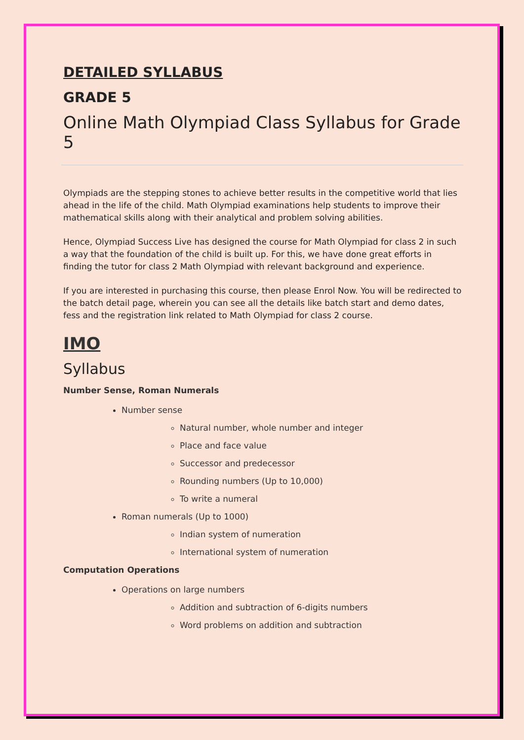DETAILED SYLLABUS
GRADE 5
Online Math Olympiad Class Syllabus for Grade 5
Olympiads are the stepping stones to achieve better results in the competitive world that lies ahead in the life of the child. Math Olympiad examinations help students to improve their mathematical skills along with their analytical and problem solving abilities.
Hence, Olympiad Success Live has designed the course for Math Olympiad for class 2 in such a way that the foundation of the child is built up. For this, we have done great efforts in finding the tutor for class 2 Math Olympiad with relevant background and experience.
If you are interested in purchasing this course, then please Enrol Now. You will be redirected to the batch detail page, wherein you can see all the details like batch start and demo dates, fess and the registration link related to Math Olympiad for class 2 course.
IMO
Syllabus
Number Sense, Roman Numerals
Number sense
Natural number, whole number and integer
Place and face value
Successor and predecessor
Rounding numbers (Up to 10,000)
To write a numeral
Roman numerals (Up to 1000)
Indian system of numeration
International system of numeration
Computation Operations
Operations on large numbers
Addition and subtraction of 6-digits numbers
Word problems on addition and subtraction